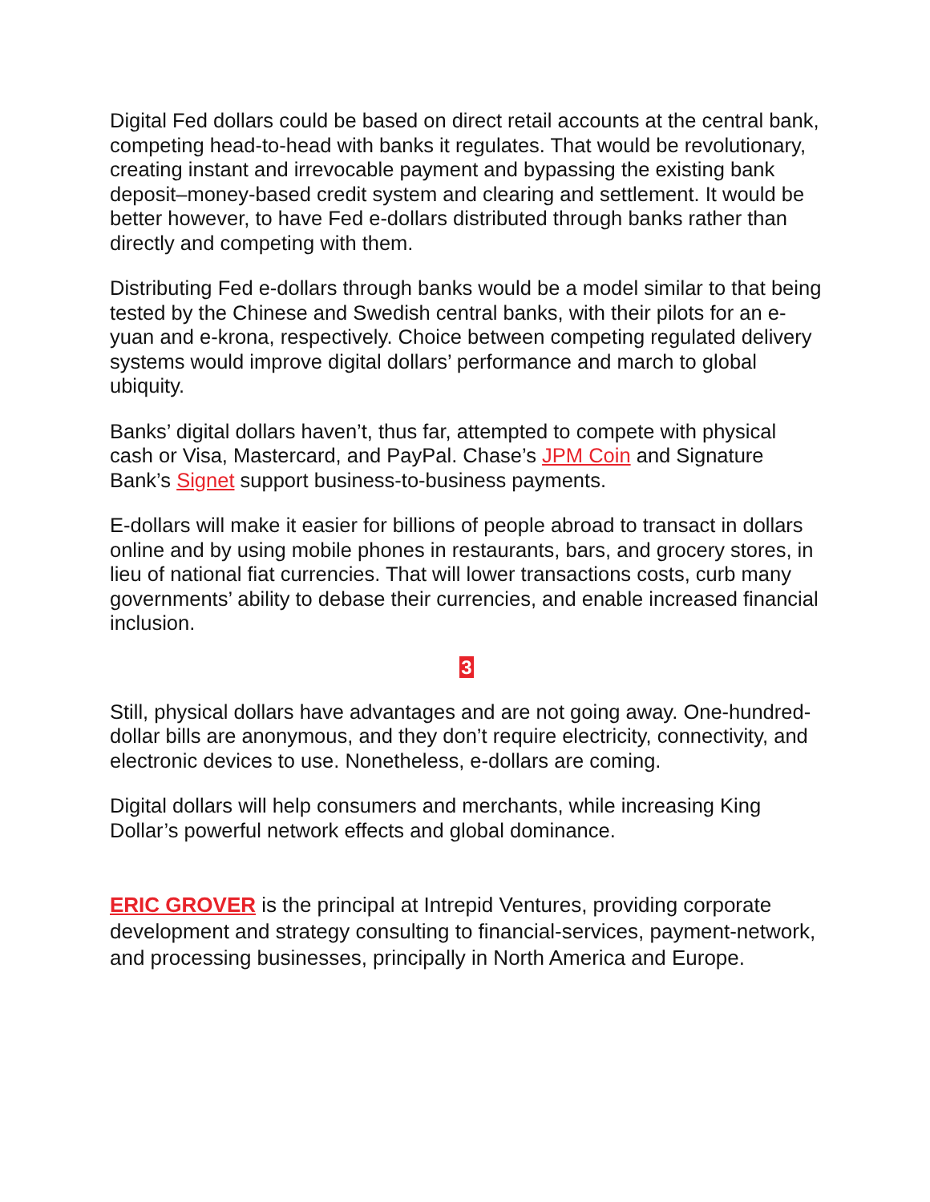Digital Fed dollars could be based on direct retail accounts at the central bank, competing head-to-head with banks it regulates. That would be revolutionary, creating instant and irrevocable payment and bypassing the existing bank deposit–money-based credit system and clearing and settlement. It would be better however, to have Fed e-dollars distributed through banks rather than directly and competing with them.
Distributing Fed e-dollars through banks would be a model similar to that being tested by the Chinese and Swedish central banks, with their pilots for an e-yuan and e-krona, respectively. Choice between competing regulated delivery systems would improve digital dollars’ performance and march to global ubiquity.
Banks’ digital dollars haven’t, thus far, attempted to compete with physical cash or Visa, Mastercard, and PayPal. Chase’s JPM Coin and Signature Bank’s Signet support business-to-business payments.
E-dollars will make it easier for billions of people abroad to transact in dollars online and by using mobile phones in restaurants, bars, and grocery stores, in lieu of national fiat currencies. That will lower transactions costs, curb many governments’ ability to debase their currencies, and enable increased financial inclusion.
3
Still, physical dollars have advantages and are not going away. One-hundred-dollar bills are anonymous, and they don’t require electricity, connectivity, and electronic devices to use. Nonetheless, e-dollars are coming.
Digital dollars will help consumers and merchants, while increasing King Dollar’s powerful network effects and global dominance.
ERIC GROVER is the principal at Intrepid Ventures, providing corporate development and strategy consulting to financial-services, payment-network, and processing businesses, principally in North America and Europe.